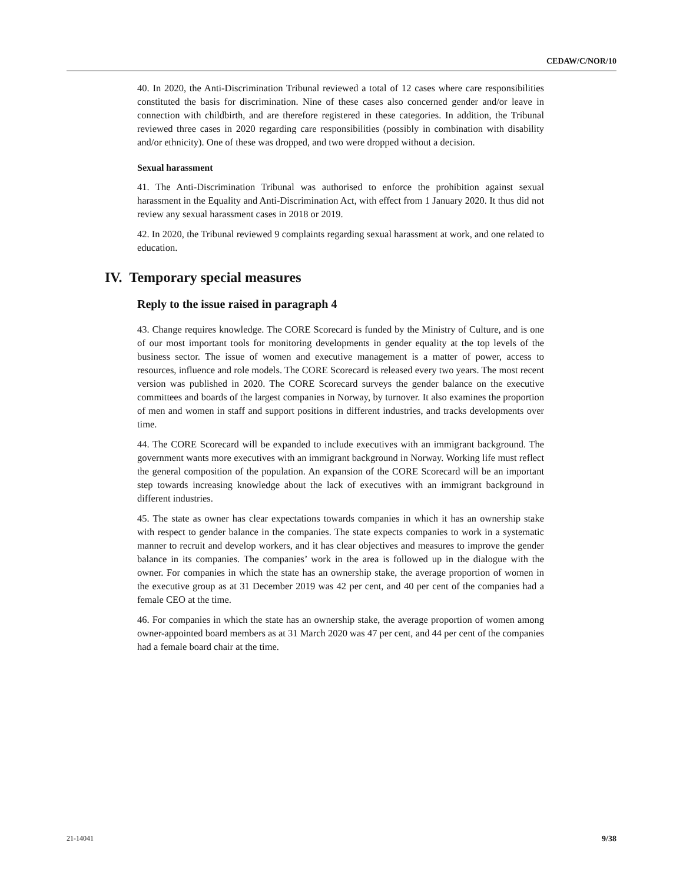CEDAW/C/NOR/10
40. In 2020, the Anti-Discrimination Tribunal reviewed a total of 12 cases where care responsibilities constituted the basis for discrimination. Nine of these cases also concerned gender and/or leave in connection with childbirth, and are therefore registered in these categories. In addition, the Tribunal reviewed three cases in 2020 regarding care responsibilities (possibly in combination with disability and/or ethnicity). One of these was dropped, and two were dropped without a decision.
Sexual harassment
41. The Anti-Discrimination Tribunal was authorised to enforce the prohibition against sexual harassment in the Equality and Anti-Discrimination Act, with effect from 1 January 2020. It thus did not review any sexual harassment cases in 2018 or 2019.
42. In 2020, the Tribunal reviewed 9 complaints regarding sexual harassment at work, and one related to education.
IV. Temporary special measures
Reply to the issue raised in paragraph 4
43. Change requires knowledge. The CORE Scorecard is funded by the Ministry of Culture, and is one of our most important tools for monitoring developments in gender equality at the top levels of the business sector. The issue of women and executive management is a matter of power, access to resources, influence and role models. The CORE Scorecard is released every two years. The most recent version was published in 2020. The CORE Scorecard surveys the gender balance on the executive committees and boards of the largest companies in Norway, by turnover. It also examines the proportion of men and women in staff and support positions in different industries, and tracks developments over time.
44. The CORE Scorecard will be expanded to include executives with an immigrant background. The government wants more executives with an immigrant background in Norway. Working life must reflect the general composition of the population. An expansion of the CORE Scorecard will be an important step towards increasing knowledge about the lack of executives with an immigrant background in different industries.
45. The state as owner has clear expectations towards companies in which it has an ownership stake with respect to gender balance in the companies. The state expects companies to work in a systematic manner to recruit and develop workers, and it has clear objectives and measures to improve the gender balance in its companies. The companies’ work in the area is followed up in the dialogue with the owner. For companies in which the state has an ownership stake, the average proportion of women in the executive group as at 31 December 2019 was 42 per cent, and 40 per cent of the companies had a female CEO at the time.
46. For companies in which the state has an ownership stake, the average proportion of women among owner-appointed board members as at 31 March 2020 was 47 per cent, and 44 per cent of the companies had a female board chair at the time.
21-14041 9/38